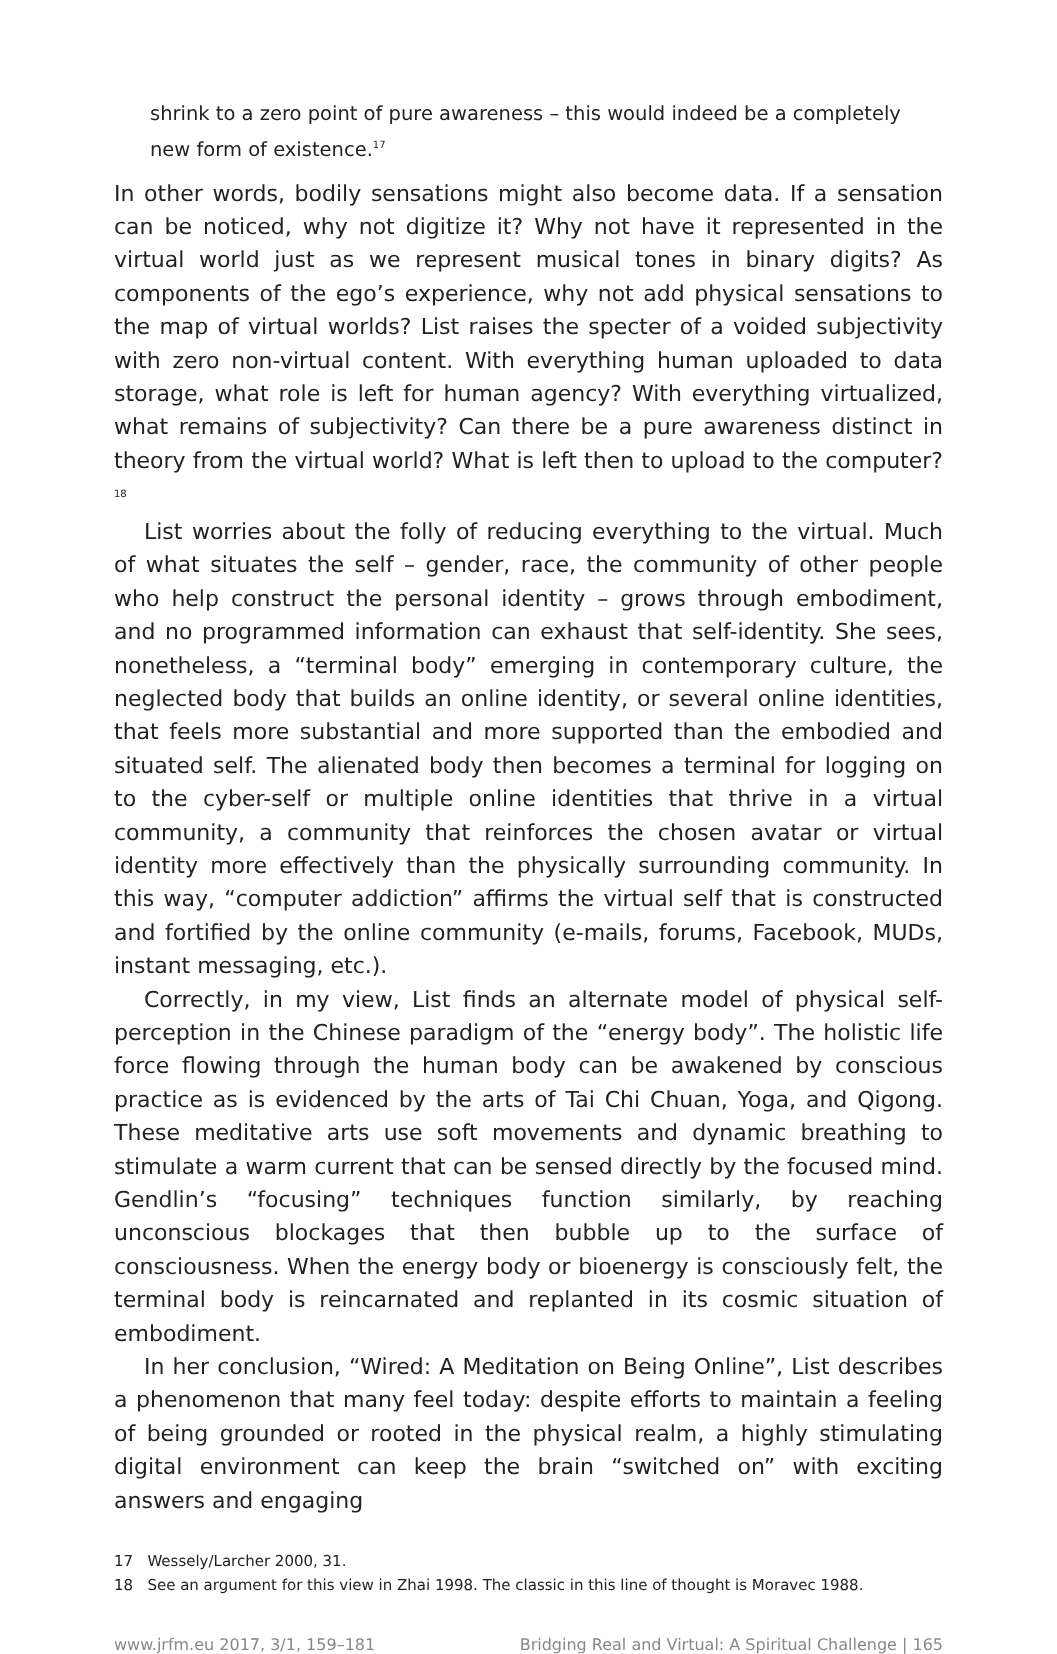shrink to a zero point of pure awareness – this would indeed be a completely new form of existence.<sup>17</sup>
In other words, bodily sensations might also become data. If a sensation can be noticed, why not digitize it? Why not have it represented in the virtual world just as we represent musical tones in binary digits? As components of the ego’s experience, why not add physical sensations to the map of virtual worlds? List raises the specter of a voided subjectivity with zero non-virtual content. With everything human uploaded to data storage, what role is left for human agency? With everything virtualized, what remains of subjectivity? Can there be a pure awareness distinct in theory from the virtual world? What is left then to upload to the computer?<sup>18</sup>
List worries about the folly of reducing everything to the virtual. Much of what situates the self – gender, race, the community of other people who help construct the personal identity – grows through embodiment, and no programmed information can exhaust that self-identity. She sees, nonetheless, a “terminal body” emerging in contemporary culture, the neglected body that builds an online identity, or several online identities, that feels more substantial and more supported than the embodied and situated self. The alienated body then becomes a terminal for logging on to the cyber-self or multiple online identities that thrive in a virtual community, a community that reinforces the chosen avatar or virtual identity more effectively than the physically surrounding community. In this way, “computer addiction” affirms the virtual self that is constructed and fortified by the online community (e-mails, forums, Facebook, MUDs, instant messaging, etc.).
Correctly, in my view, List finds an alternate model of physical self-perception in the Chinese paradigm of the “energy body”. The holistic life force flowing through the human body can be awakened by conscious practice as is evidenced by the arts of Tai Chi Chuan, Yoga, and Qigong. These meditative arts use soft movements and dynamic breathing to stimulate a warm current that can be sensed directly by the focused mind. Gendlin’s “focusing” techniques function similarly, by reaching unconscious blockages that then bubble up to the surface of consciousness. When the energy body or bioenergy is consciously felt, the terminal body is reincarnated and replanted in its cosmic situation of embodiment.
In her conclusion, “Wired: A Meditation on Being Online”, List describes a phenomenon that many feel today: despite efforts to maintain a feeling of being grounded or rooted in the physical realm, a highly stimulating digital environment can keep the brain “switched on” with exciting answers and engaging
17 Wessely/Larcher 2000, 31.
18 See an argument for this view in Zhai 1998. The classic in this line of thought is Moravec 1988.
www.jrfm.eu 2017, 3/1, 159–181 Bridging Real and Virtual: A Spiritual Challenge | 165